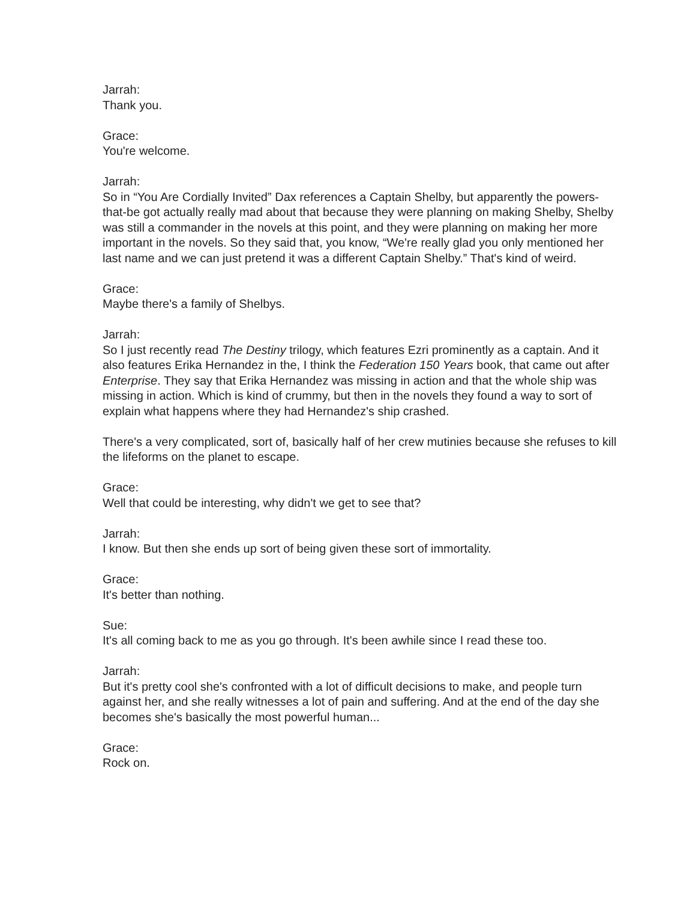Jarrah:
Thank you.
Grace:
You're welcome.
Jarrah:
So in “You Are Cordially Invited” Dax references a Captain Shelby, but apparently the powers-that-be got actually really mad about that because they were planning on making Shelby, Shelby was still a commander in the novels at this point, and they were planning on making her more important in the novels. So they said that, you know, “We're really glad you only mentioned her last name and we can just pretend it was a different Captain Shelby.” That's kind of weird.
Grace:
Maybe there's a family of Shelbys.
Jarrah:
So I just recently read The Destiny trilogy, which features Ezri prominently as a captain. And it also features Erika Hernandez in the, I think the Federation 150 Years book, that came out after Enterprise. They say that Erika Hernandez was missing in action and that the whole ship was missing in action. Which is kind of crummy, but then in the novels they found a way to sort of explain what happens where they had Hernandez's ship crashed.
There's a very complicated, sort of, basically half of her crew mutinies because she refuses to kill the lifeforms on the planet to escape.
Grace:
Well that could be interesting, why didn't we get to see that?
Jarrah:
I know. But then she ends up sort of being given these sort of immortality.
Grace:
It's better than nothing.
Sue:
It's all coming back to me as you go through. It's been awhile since I read these too.
Jarrah:
But it's pretty cool she's confronted with a lot of difficult decisions to make, and people turn against her, and she really witnesses a lot of pain and suffering. And at the end of the day she becomes she's basically the most powerful human...
Grace:
Rock on.